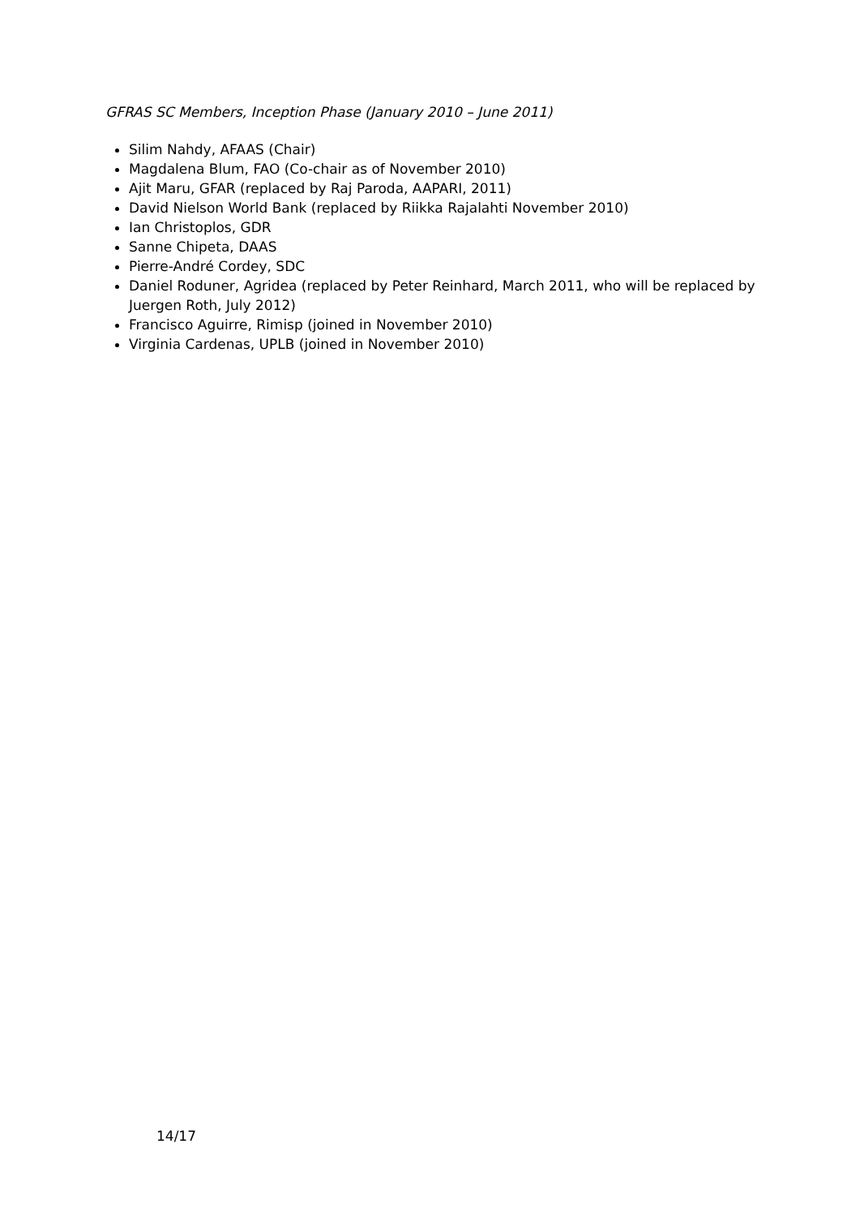GFRAS SC Members, Inception Phase (January 2010 – June 2011)
Silim Nahdy, AFAAS (Chair)
Magdalena Blum, FAO (Co-chair as of November 2010)
Ajit Maru, GFAR (replaced by Raj Paroda, AAPARI, 2011)
David Nielson World Bank (replaced by Riikka Rajalahti November 2010)
Ian Christoplos, GDR
Sanne Chipeta, DAAS
Pierre-André Cordey, SDC
Daniel Roduner, Agridea (replaced by Peter Reinhard, March 2011, who will be replaced by Juergen Roth, July 2012)
Francisco Aguirre, Rimisp (joined in November 2010)
Virginia Cardenas, UPLB (joined in November 2010)
14/17